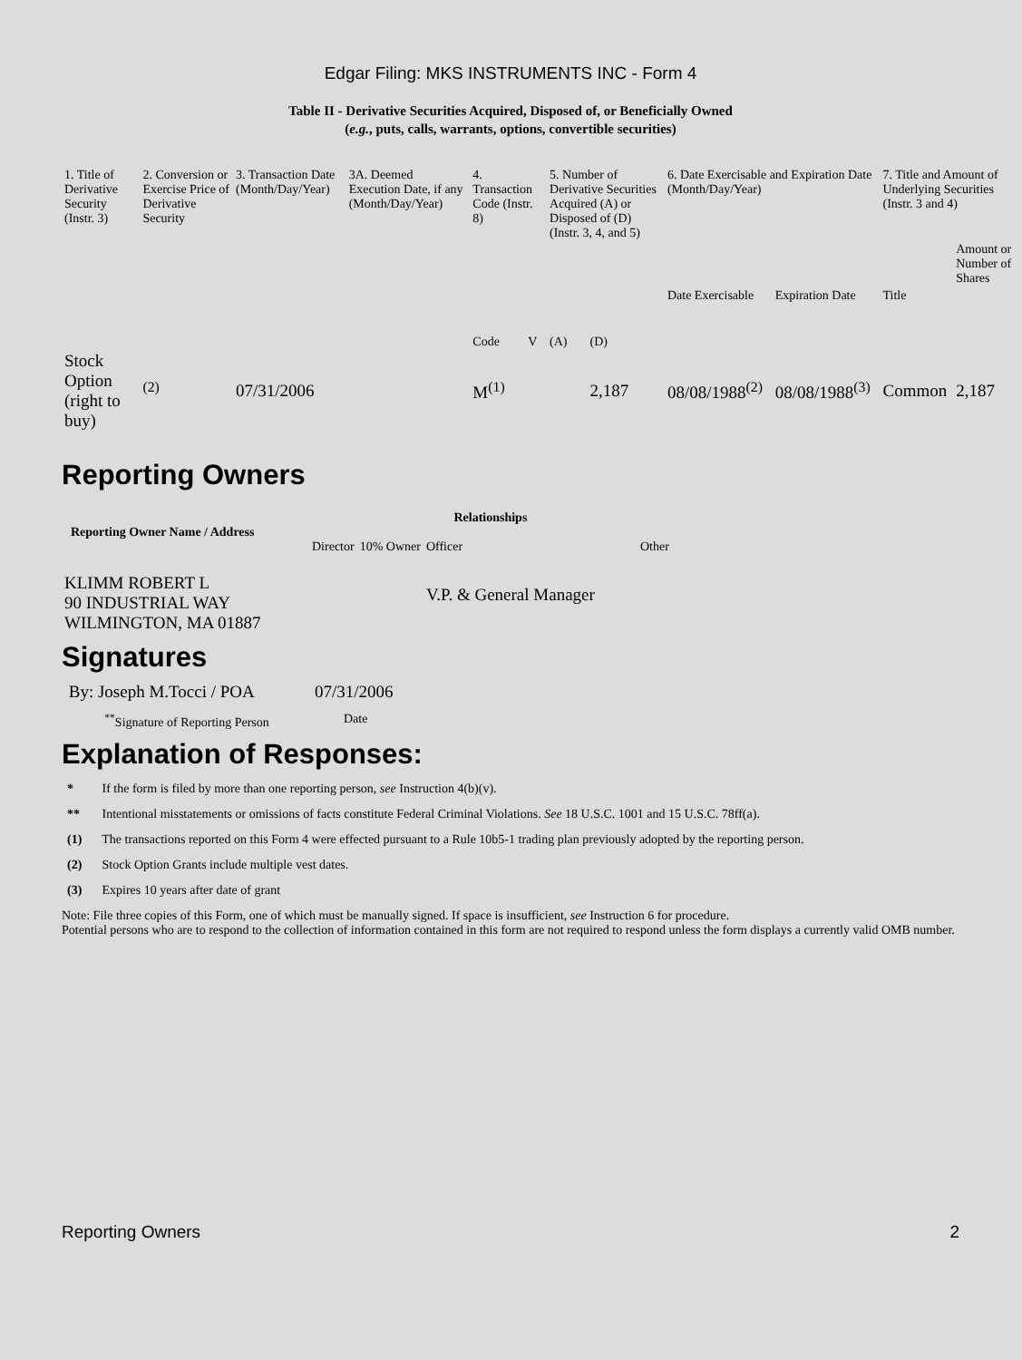Edgar Filing: MKS INSTRUMENTS INC - Form 4
Table II - Derivative Securities Acquired, Disposed of, or Beneficially Owned
(e.g., puts, calls, warrants, options, convertible securities)
| 1. Title of Derivative Security (Instr. 3) | 2. Conversion or Exercise Price of Derivative Security | 3. Transaction Date (Month/Day/Year) | 3A. Deemed Execution Date, if any (Month/Day/Year) | 4. Transaction Code (Instr. 8) | | 5. Number of Derivative Securities Acquired (A) or Disposed of (D) (Instr. 3, 4, and 5) | | 6. Date Exercisable and Expiration Date (Month/Day/Year) | | 7. Title and Amount of Underlying Securities (Instr. 3 and 4) | |
| | | | | Code | V | (A) | (D) | Date Exercisable | Expiration Date | Title | Amount or Number of Shares |
| Stock Option (right to buy) | <sup>(2)</sup> | 07/31/2006 | | M<sup>(1)</sup> | | | 2,187 | 08/08/1988<sup>(2)</sup> | 08/08/1988<sup>(3)</sup> | Common | 2,187 |
Reporting Owners
| Reporting Owner Name / Address | Relationships | | | |
| --- | --- | --- | --- | --- |
| | Director | 10% Owner | Officer | Other |
| KLIMM ROBERT L 90 INDUSTRIAL WAY WILMINGTON, MA 01887 | | | V.P. & General Manager | |
Signatures
| By: Joseph M.Tocci / POA | 07/31/2006 |
| <sup>**</sup> Signature of Reporting Person | Date |
Explanation of Responses:
* If the form is filed by more than one reporting person, see Instruction 4(b)(v).
** Intentional misstatements or omissions of facts constitute Federal Criminal Violations. See 18 U.S.C. 1001 and 15 U.S.C. 78ff(a).
(1) The transactions reported on this Form 4 were effected pursuant to a Rule 10b5-1 trading plan previously adopted by the reporting person.
(2) Stock Option Grants include multiple vest dates.
(3) Expires 10 years after date of grant
Note: File three copies of this Form, one of which must be manually signed. If space is insufficient, see Instruction 6 for procedure.
Potential persons who are to respond to the collection of information contained in this form are not required to respond unless the form displays a currently valid OMB number.
Reporting Owners 2